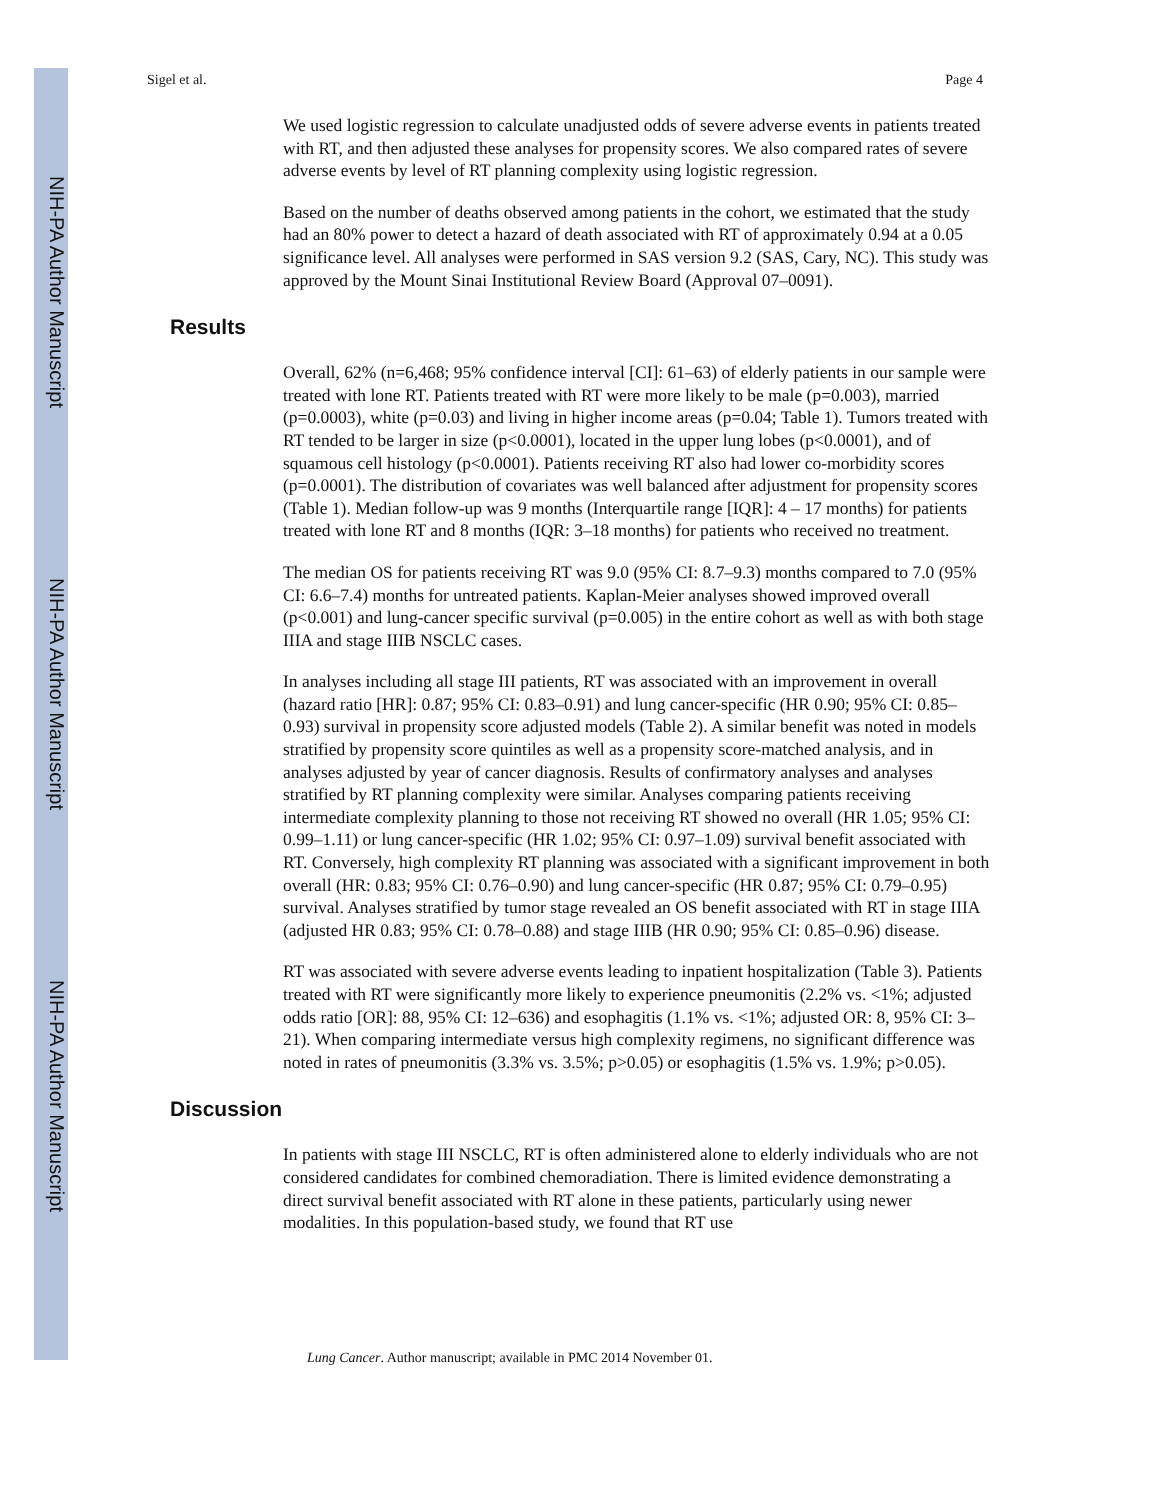NIH-PA Author Manuscript
NIH-PA Author Manuscript
NIH-PA Author Manuscript
Sigel et al. Page 4
We used logistic regression to calculate unadjusted odds of severe adverse events in patients treated with RT, and then adjusted these analyses for propensity scores. We also compared rates of severe adverse events by level of RT planning complexity using logistic regression.
Based on the number of deaths observed among patients in the cohort, we estimated that the study had an 80% power to detect a hazard of death associated with RT of approximately 0.94 at a 0.05 significance level. All analyses were performed in SAS version 9.2 (SAS, Cary, NC). This study was approved by the Mount Sinai Institutional Review Board (Approval 07–0091).
Results
Overall, 62% (n=6,468; 95% confidence interval [CI]: 61–63) of elderly patients in our sample were treated with lone RT. Patients treated with RT were more likely to be male (p=0.003), married (p=0.0003), white (p=0.03) and living in higher income areas (p=0.04; Table 1). Tumors treated with RT tended to be larger in size (p<0.0001), located in the upper lung lobes (p<0.0001), and of squamous cell histology (p<0.0001). Patients receiving RT also had lower co-morbidity scores (p=0.0001). The distribution of covariates was well balanced after adjustment for propensity scores (Table 1). Median follow-up was 9 months (Interquartile range [IQR]: 4 – 17 months) for patients treated with lone RT and 8 months (IQR: 3–18 months) for patients who received no treatment.
The median OS for patients receiving RT was 9.0 (95% CI: 8.7–9.3) months compared to 7.0 (95% CI: 6.6–7.4) months for untreated patients. Kaplan-Meier analyses showed improved overall (p<0.001) and lung-cancer specific survival (p=0.005) in the entire cohort as well as with both stage IIIA and stage IIIB NSCLC cases.
In analyses including all stage III patients, RT was associated with an improvement in overall (hazard ratio [HR]: 0.87; 95% CI: 0.83–0.91) and lung cancer-specific (HR 0.90; 95% CI: 0.85–0.93) survival in propensity score adjusted models (Table 2). A similar benefit was noted in models stratified by propensity score quintiles as well as a propensity score-matched analysis, and in analyses adjusted by year of cancer diagnosis. Results of confirmatory analyses and analyses stratified by RT planning complexity were similar. Analyses comparing patients receiving intermediate complexity planning to those not receiving RT showed no overall (HR 1.05; 95% CI: 0.99–1.11) or lung cancer-specific (HR 1.02; 95% CI: 0.97–1.09) survival benefit associated with RT. Conversely, high complexity RT planning was associated with a significant improvement in both overall (HR: 0.83; 95% CI: 0.76–0.90) and lung cancer-specific (HR 0.87; 95% CI: 0.79–0.95) survival. Analyses stratified by tumor stage revealed an OS benefit associated with RT in stage IIIA (adjusted HR 0.83; 95% CI: 0.78–0.88) and stage IIIB (HR 0.90; 95% CI: 0.85–0.96) disease.
RT was associated with severe adverse events leading to inpatient hospitalization (Table 3). Patients treated with RT were significantly more likely to experience pneumonitis (2.2% vs. <1%; adjusted odds ratio [OR]: 88, 95% CI: 12–636) and esophagitis (1.1% vs. <1%; adjusted OR: 8, 95% CI: 3–21). When comparing intermediate versus high complexity regimens, no significant difference was noted in rates of pneumonitis (3.3% vs. 3.5%; p>0.05) or esophagitis (1.5% vs. 1.9%; p>0.05).
Discussion
In patients with stage III NSCLC, RT is often administered alone to elderly individuals who are not considered candidates for combined chemoradiation. There is limited evidence demonstrating a direct survival benefit associated with RT alone in these patients, particularly using newer modalities. In this population-based study, we found that RT use
Lung Cancer. Author manuscript; available in PMC 2014 November 01.